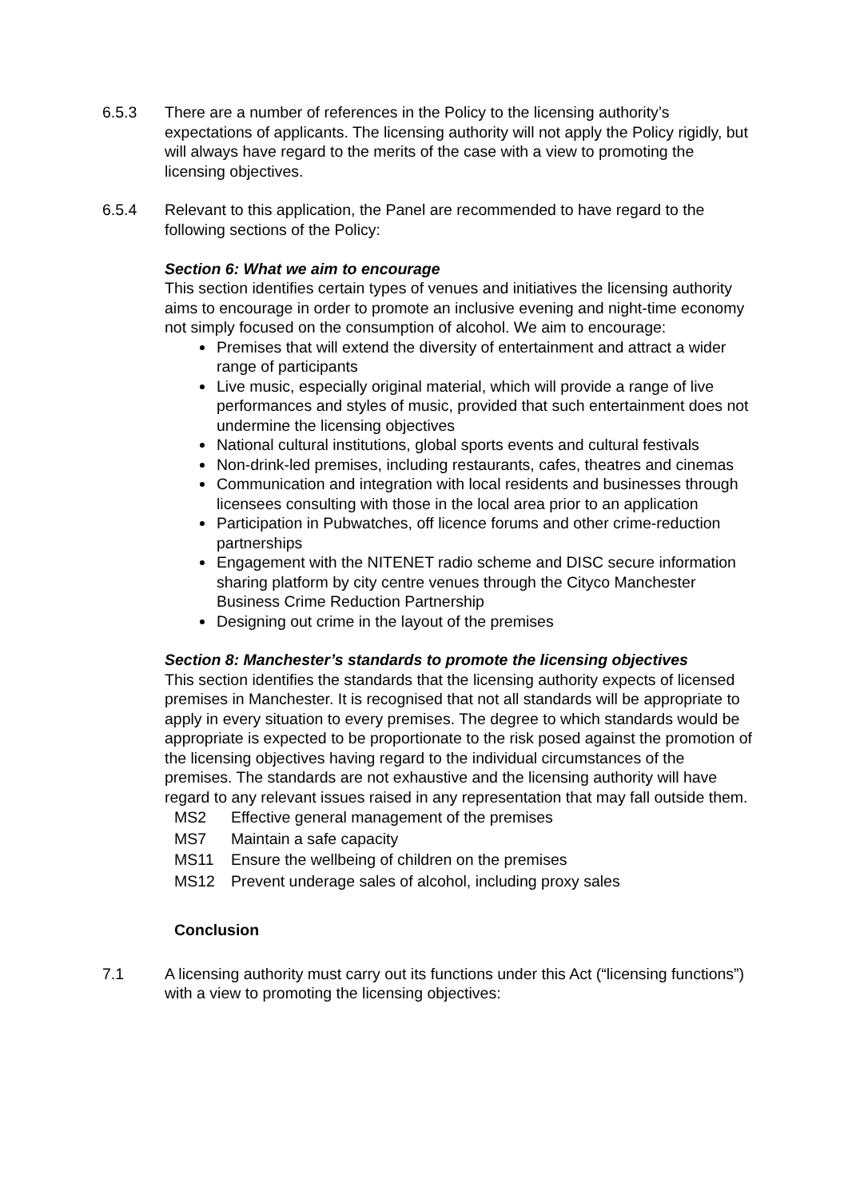6.5.3 There are a number of references in the Policy to the licensing authority’s expectations of applicants. The licensing authority will not apply the Policy rigidly, but will always have regard to the merits of the case with a view to promoting the licensing objectives.
6.5.4 Relevant to this application, the Panel are recommended to have regard to the following sections of the Policy:
Section 6: What we aim to encourage
This section identifies certain types of venues and initiatives the licensing authority aims to encourage in order to promote an inclusive evening and night-time economy not simply focused on the consumption of alcohol. We aim to encourage:
Premises that will extend the diversity of entertainment and attract a wider range of participants
Live music, especially original material, which will provide a range of live performances and styles of music, provided that such entertainment does not undermine the licensing objectives
National cultural institutions, global sports events and cultural festivals
Non-drink-led premises, including restaurants, cafes, theatres and cinemas
Communication and integration with local residents and businesses through licensees consulting with those in the local area prior to an application
Participation in Pubwatches, off licence forums and other crime-reduction partnerships
Engagement with the NITENET radio scheme and DISC secure information sharing platform by city centre venues through the Cityco Manchester Business Crime Reduction Partnership
Designing out crime in the layout of the premises
Section 8: Manchester’s standards to promote the licensing objectives
This section identifies the standards that the licensing authority expects of licensed premises in Manchester. It is recognised that not all standards will be appropriate to apply in every situation to every premises. The degree to which standards would be appropriate is expected to be proportionate to the risk posed against the promotion of the licensing objectives having regard to the individual circumstances of the premises. The standards are not exhaustive and the licensing authority will have regard to any relevant issues raised in any representation that may fall outside them.
| MS2 | Effective general management of the premises |
| MS7 | Maintain a safe capacity |
| MS11 | Ensure the wellbeing of children on the premises |
| MS12 | Prevent underage sales of alcohol, including proxy sales |
Conclusion
7.1 A licensing authority must carry out its functions under this Act (“licensing functions”) with a view to promoting the licensing objectives: